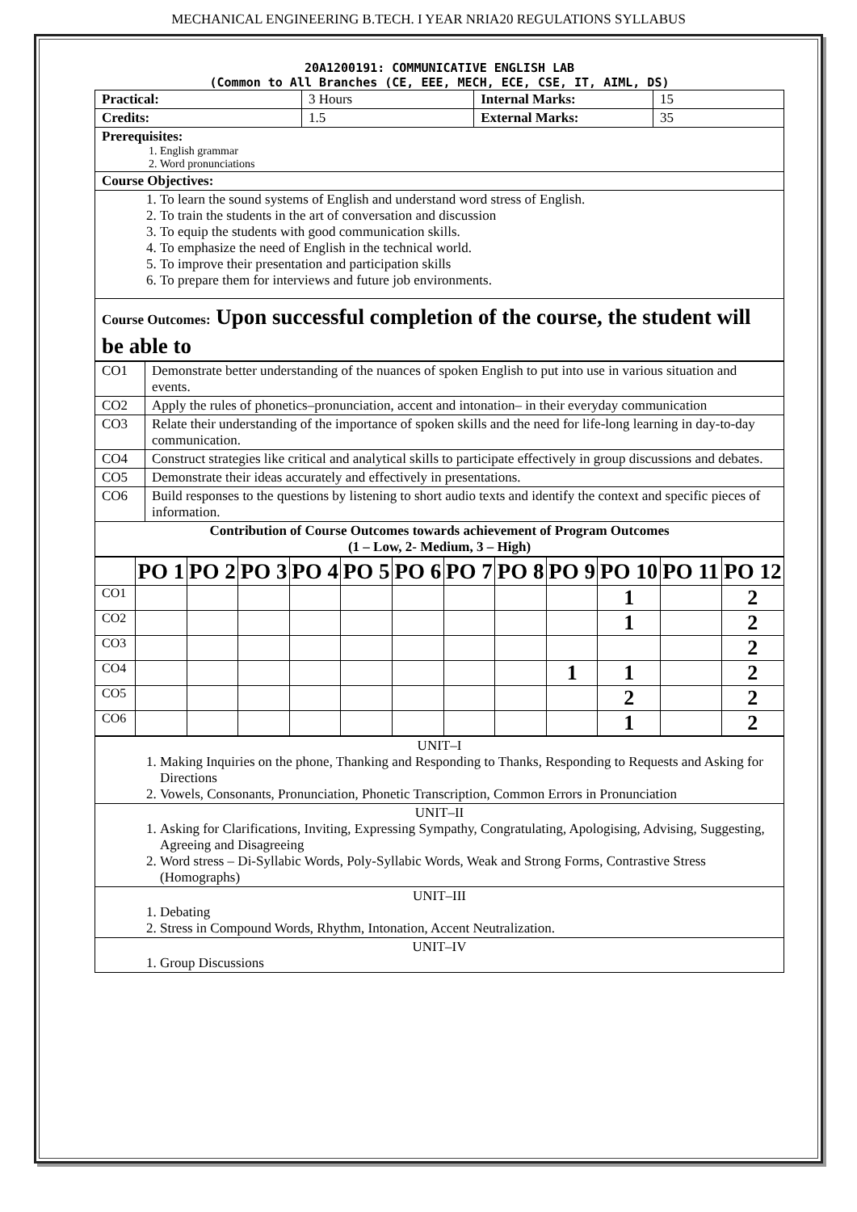MECHANICAL ENGINEERING B.TECH. I YEAR NRIA20 REGULATIONS SYLLABUS
20A1200191: COMMUNICATIVE ENGLISH LAB
(Common to All Branches (CE, EEE, MECH, ECE, CSE, IT, AIML, DS)
| Practical: | 3 Hours | Internal Marks: | 15 |
| Credits: | 1.5 | External Marks: | 35 |
| Prerequisites: 1. English grammar 2. Word pronunciations | | | |
| Course Objectives: | | | |
| 1. To learn the sound systems of English and understand word stress of English. 2. To train the students in the art of conversation and discussion 3. To equip the students with good communication skills. 4. To emphasize the need of English in the technical world. 5. To improve their presentation and participation skills 6. To prepare them for interviews and future job environments. | | | |
| Course Outcomes: Upon successful completion of the course, the student will be able to | | | |
| CO1 | Demonstrate better understanding of the nuances of spoken English to put into use in various situation and events. |
| CO2 | Apply the rules of phonetics–pronunciation, accent and intonation– in their everyday communication |
| CO3 | Relate their understanding of the importance of spoken skills and the need for life-long learning in day-to-day communication. |
| CO4 | Construct strategies like critical and analytical skills to participate effectively in group discussions and debates. |
| CO5 | Demonstrate their ideas accurately and effectively in presentations. |
| CO6 | Build responses to the questions by listening to short audio texts and identify the context and specific pieces of information. |
| Contribution of Course Outcomes towards achievement of Program Outcomes (1 – Low, 2- Medium, 3 – High) | |
| | PO 1 | PO 2 | PO 3 | PO 4 | PO 5 | PO 6 | PO 7 | PO 8 | PO 9 | PO 10 | PO 11 | PO 12 |
| --- | --- | --- | --- | --- | --- | --- | --- | --- | --- | --- | --- | --- |
| CO1 | | | | | | | | | | 1 | | 2 |
| CO2 | | | | | | | | | | 1 | | 2 |
| CO3 | | | | | | | | | | | | 2 |
| CO4 | | | | | | | | | 1 | 1 | | 2 |
| CO5 | | | | | | | | | | 2 | | 2 |
| CO6 | | | | | | | | | | 1 | | 2 |
| UNIT–I 1. Making Inquiries on the phone, Thanking and Responding to Thanks, Responding to Requests and Asking for Directions 2. Vowels, Consonants, Pronunciation, Phonetic Transcription, Common Errors in Pronunciation |
| UNIT–II 1. Asking for Clarifications, Inviting, Expressing Sympathy, Congratulating, Apologising, Advising, Suggesting, Agreeing and Disagreeing 2. Word stress – Di-Syllabic Words, Poly-Syllabic Words, Weak and Strong Forms, Contrastive Stress (Homographs) |
| UNIT–III 1. Debating 2. Stress in Compound Words, Rhythm, Intonation, Accent Neutralization. |
| UNIT–IV 1. Group Discussions |